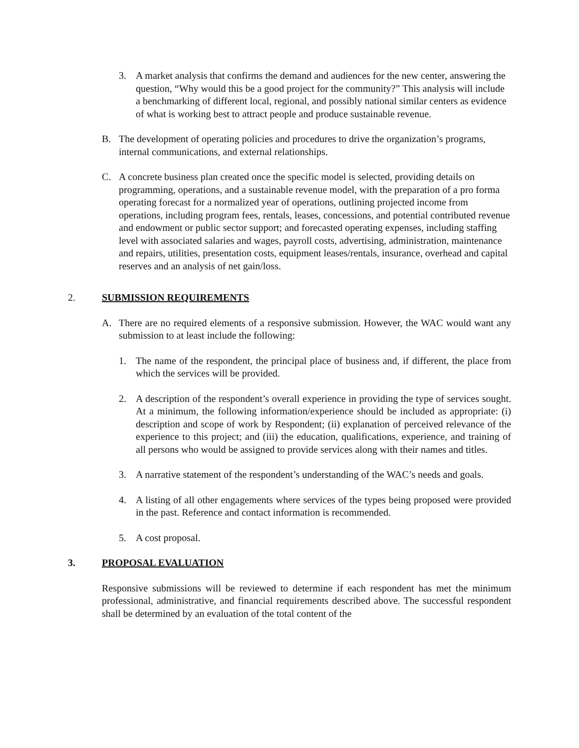3. A market analysis that confirms the demand and audiences for the new center, answering the question, “Why would this be a good project for the community?” This analysis will include a benchmarking of different local, regional, and possibly national similar centers as evidence of what is working best to attract people and produce sustainable revenue.
B. The development of operating policies and procedures to drive the organization’s programs, internal communications, and external relationships.
C. A concrete business plan created once the specific model is selected, providing details on programming, operations, and a sustainable revenue model, with the preparation of a pro forma operating forecast for a normalized year of operations, outlining projected income from operations, including program fees, rentals, leases, concessions, and potential contributed revenue and endowment or public sector support; and forecasted operating expenses, including staffing level with associated salaries and wages, payroll costs, advertising, administration, maintenance and repairs, utilities, presentation costs, equipment leases/rentals, insurance, overhead and capital reserves and an analysis of net gain/loss.
2. SUBMISSION REQUIREMENTS
A. There are no required elements of a responsive submission. However, the WAC would want any submission to at least include the following:
1. The name of the respondent, the principal place of business and, if different, the place from which the services will be provided.
2. A description of the respondent’s overall experience in providing the type of services sought. At a minimum, the following information/experience should be included as appropriate: (i) description and scope of work by Respondent; (ii) explanation of perceived relevance of the experience to this project; and (iii) the education, qualifications, experience, and training of all persons who would be assigned to provide services along with their names and titles.
3. A narrative statement of the respondent’s understanding of the WAC’s needs and goals.
4. A listing of all other engagements where services of the types being proposed were provided in the past. Reference and contact information is recommended.
5. A cost proposal.
3. PROPOSAL EVALUATION
Responsive submissions will be reviewed to determine if each respondent has met the minimum professional, administrative, and financial requirements described above. The successful respondent shall be determined by an evaluation of the total content of the